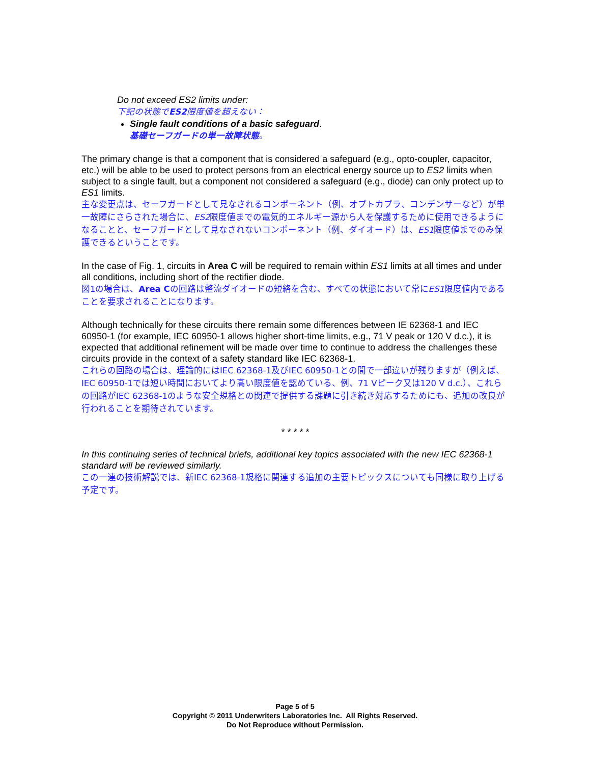Do not exceed ES2 limits under:
下記の状態でES2限度値を超えない：
Single fault conditions of a basic safeguard.
基礎セーフガードの単一故障状態。
The primary change is that a component that is considered a safeguard (e.g., opto-coupler, capacitor, etc.) will be able to be used to protect persons from an electrical energy source up to ES2 limits when subject to a single fault, but a component not considered a safeguard (e.g., diode) can only protect up to ES1 limits.
主な変更点は、セーフガードとして見なされるコンポーネント（例、オプトカプラ、コンデンサーなど）が単一故障にさらされた場合に、ES2限度値までの電気的エネルギー源から人を保護するために使用できるようになることと、セーフガードとして見なされないコンポーネント（例、ダイオード）は、ES1限度値までのみ保護できるということです。
In the case of Fig. 1, circuits in Area C will be required to remain within ES1 limits at all times and under all conditions, including short of the rectifier diode.
図1の場合は、Area Cの回路は整流ダイオードの短絡を含む、すべての状態において常にES1限度値内であることを要求されることになります。
Although technically for these circuits there remain some differences between IE 62368-1 and IEC 60950-1 (for example, IEC 60950-1 allows higher short-time limits, e.g., 71 V peak or 120 V d.c.), it is expected that additional refinement will be made over time to continue to address the challenges these circuits provide in the context of a safety standard like IEC 62368-1.
これらの回路の場合は、理論的にはIEC 62368-1及びIEC 60950-1との間で一部違いが残りますが（例えば、IEC 60950-1では短い時間においてより高い限度値を認めている、例、71 Vピーク又は120 V d.c.）、これらの回路がIEC 62368-1のような安全規格との関連で提供する課題に引き続き対応するためにも、追加の改良が行われることを期待されています。
* * * * *
In this continuing series of technical briefs, additional key topics associated with the new IEC 62368-1 standard will be reviewed similarly.
この一連の技術解説では、新IEC 62368-1規格に関連する追加の主要トピックスについても同様に取り上げる予定です。
Page 5 of 5
Copyright © 2011 Underwriters Laboratories Inc. All Rights Reserved.
Do Not Reproduce without Permission.